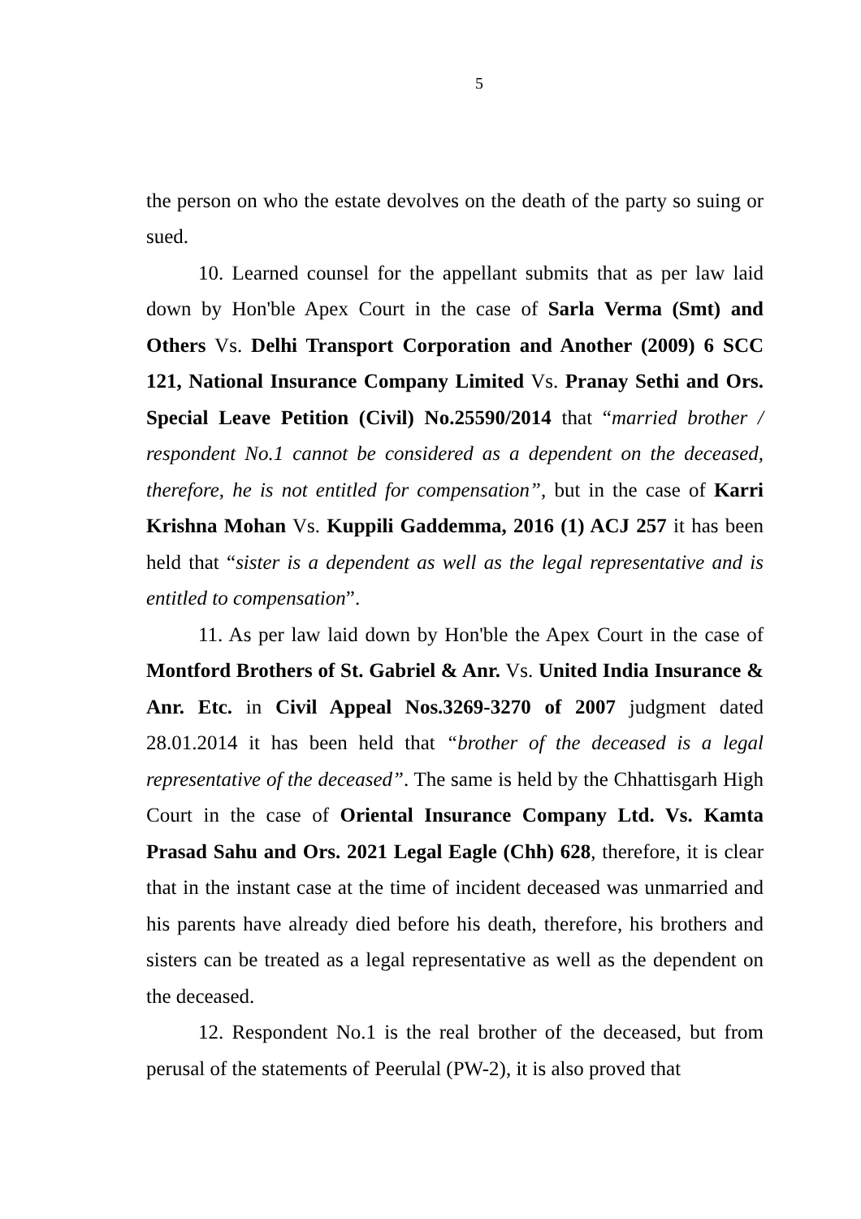5
the person on who the estate devolves on the death of the party so suing or sued.
10. Learned counsel for the appellant submits that as per law laid down by Hon'ble Apex Court in the case of Sarla Verma (Smt) and Others Vs. Delhi Transport Corporation and Another (2009) 6 SCC 121, National Insurance Company Limited Vs. Pranay Sethi and Ors. Special Leave Petition (Civil) No.25590/2014 that “married brother / respondent No.1 cannot be considered as a dependent on the deceased, therefore, he is not entitled for compensation”, but in the case of Karri Krishna Mohan Vs. Kuppili Gaddemma, 2016 (1) ACJ 257 it has been held that “sister is a dependent as well as the legal representative and is entitled to compensation”.
11. As per law laid down by Hon'ble the Apex Court in the case of Montford Brothers of St. Gabriel & Anr. Vs. United India Insurance & Anr. Etc. in Civil Appeal Nos.3269-3270 of 2007 judgment dated 28.01.2014 it has been held that “brother of the deceased is a legal representative of the deceased”. The same is held by the Chhattisgarh High Court in the case of Oriental Insurance Company Ltd. Vs. Kamta Prasad Sahu and Ors. 2021 Legal Eagle (Chh) 628, therefore, it is clear that in the instant case at the time of incident deceased was unmarried and his parents have already died before his death, therefore, his brothers and sisters can be treated as a legal representative as well as the dependent on the deceased.
12. Respondent No.1 is the real brother of the deceased, but from perusal of the statements of Peerulal (PW-2), it is also proved that